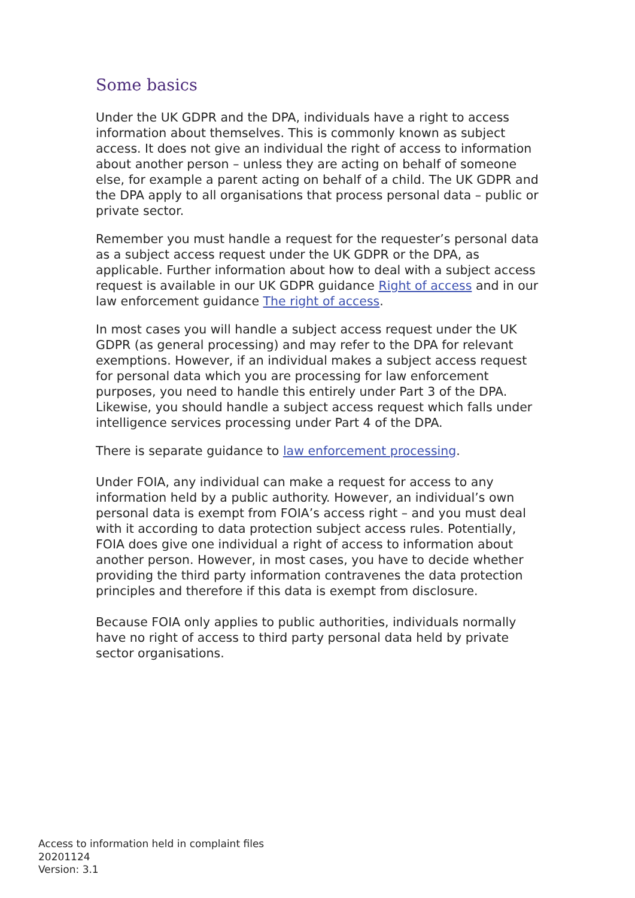Some basics
Under the UK GDPR and the DPA, individuals have a right to access information about themselves. This is commonly known as subject access. It does not give an individual the right of access to information about another person – unless they are acting on behalf of someone else, for example a parent acting on behalf of a child. The UK GDPR and the DPA apply to all organisations that process personal data – public or private sector.
Remember you must handle a request for the requester’s personal data as a subject access request under the UK GDPR or the DPA, as applicable. Further information about how to deal with a subject access request is available in our UK GDPR guidance Right of access and in our law enforcement guidance The right of access.
In most cases you will handle a subject access request under the UK GDPR (as general processing) and may refer to the DPA for relevant exemptions. However, if an individual makes a subject access request for personal data which you are processing for law enforcement purposes, you need to handle this entirely under Part 3 of the DPA. Likewise, you should handle a subject access request which falls under intelligence services processing under Part 4 of the DPA.
There is separate guidance to law enforcement processing.
Under FOIA, any individual can make a request for access to any information held by a public authority. However, an individual’s own personal data is exempt from FOIA’s access right – and you must deal with it according to data protection subject access rules. Potentially, FOIA does give one individual a right of access to information about another person. However, in most cases, you have to decide whether providing the third party information contravenes the data protection principles and therefore if this data is exempt from disclosure.
Because FOIA only applies to public authorities, individuals normally have no right of access to third party personal data held by private sector organisations.
Access to information held in complaint files
20201124
Version: 3.1